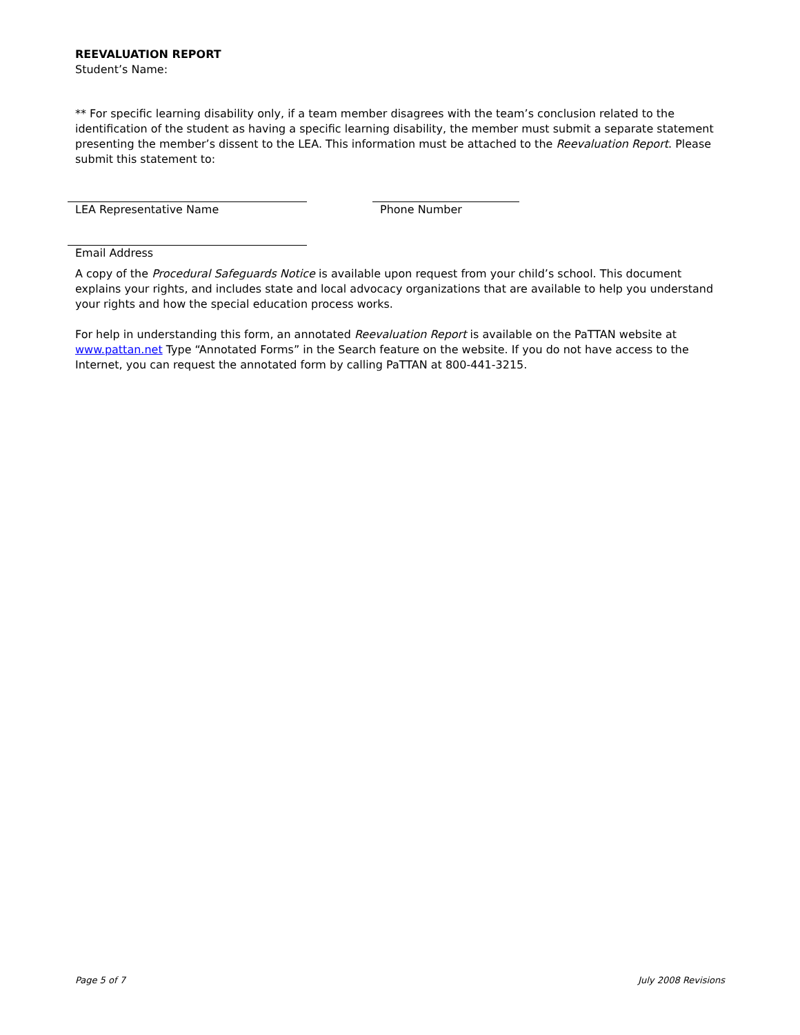REEVALUATION REPORT
Student’s Name:
** For specific learning disability only, if a team member disagrees with the team’s conclusion related to the identification of the student as having a specific learning disability, the member must submit a separate statement presenting the member’s dissent to the LEA. This information must be attached to the Reevaluation Report. Please submit this statement to:
LEA Representative Name Phone Number
Email Address
A copy of the Procedural Safeguards Notice is available upon request from your child’s school. This document explains your rights, and includes state and local advocacy organizations that are available to help you understand your rights and how the special education process works.
For help in understanding this form, an annotated Reevaluation Report is available on the PaTTAN website at www.pattan.net Type “Annotated Forms” in the Search feature on the website. If you do not have access to the Internet, you can request the annotated form by calling PaTTAN at 800-441-3215.
Page 5 of 7 July 2008 Revisions